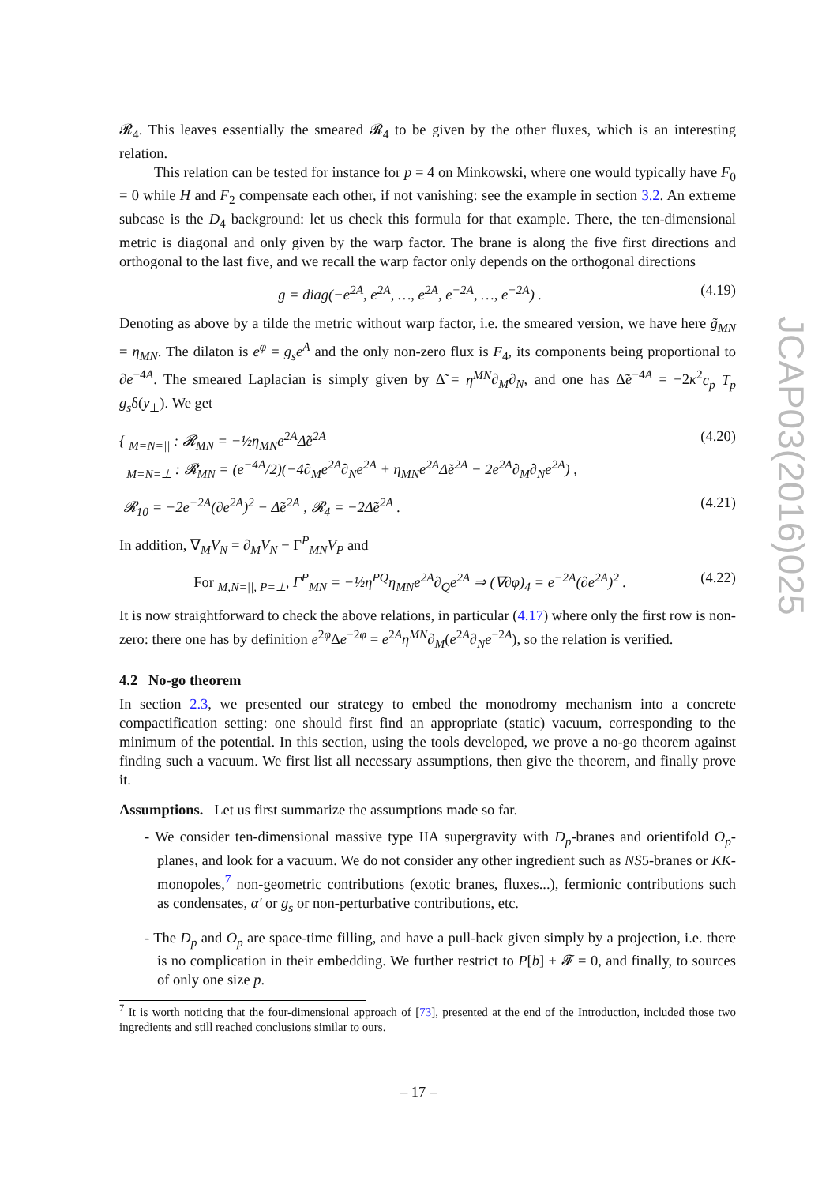𝓡<sub>4</sub>. This leaves essentially the smeared 𝓡<sub>4</sub> to be given by the other fluxes, which is an interesting relation.
This relation can be tested for instance for p = 4 on Minkowski, where one would typically have F<sub>0</sub> = 0 while H and F<sub>2</sub> compensate each other, if not vanishing: see the example in section 3.2. An extreme subcase is the D<sub>4</sub> background: let us check this formula for that example. There, the ten-dimensional metric is diagonal and only given by the warp factor. The brane is along the five first directions and orthogonal to the last five, and we recall the warp factor only depends on the orthogonal directions
g = diag(−e<sup>2A</sup>, e<sup>2A</sup>, …, e<sup>2A</sup>, e<sup>−2A</sup>, …, e<sup>−2A</sup>) . (4.19)
Denoting as above by a tilde the metric without warp factor, i.e. the smeared version, we have here g̃<sub>MN</sub> = η<sub>MN</sub>. The dilaton is e<sup>φ</sup> = g<sub>s</sub>e<sup>A</sup> and the only non-zero flux is F<sub>4</sub>, its components being proportional to ∂e<sup>−4A</sup>. The smeared Laplacian is simply given by Δ̃ = η<sup>MN</sup>∂<sub>M</sub>∂<sub>N</sub>, and one has Δ̃e<sup>−4A</sup> = −2κ<sup>2</sup>c<sub>p</sub> T<sub>p</sub> g<sub>s</sub>δ(y<sub>⊥</sub>). We get
{ <sub>M=N=||</sub> : 𝓡<sub>MN</sub> = −½η<sub>MN</sub>e<sup>2A</sup>Δ̃e<sup>2A</sup>
<sub>M=N=⊥</sub> : 𝓡<sub>MN</sub> = (e<sup>−4A</sup>/2)(−4∂<sub>M</sub>e<sup>2A</sup>∂<sub>N</sub>e<sup>2A</sup> + η<sub>MN</sub>e<sup>2A</sup>Δ̃e<sup>2A</sup> − 2e<sup>2A</sup>∂<sub>M</sub>∂<sub>N</sub>e<sup>2A</sup>) , (4.20)
𝓡<sub>10</sub> = −2e<sup>−2A</sup>(∂e<sup>2A</sup>)<sup>2</sup> − Δ̃e<sup>2A</sup> , 𝓡<sub>4</sub> = −2Δ̃e<sup>2A</sup> . (4.21)
In addition, ∇<sub>M</sub>V<sub>N</sub> = ∂<sub>M</sub>V<sub>N</sub> − Γ<sup>P</sup><sub>MN</sub>V<sub>P</sub> and
For <sub>M,N=||, P=⊥</sub>, Γ<sup>P</sup><sub>MN</sub> = −½η<sup>PQ</sup>η<sub>MN</sub>e<sup>2A</sup>∂<sub>Q</sub>e<sup>2A</sup> ⇒ (∇∂φ)<sub>4</sub> = e<sup>−2A</sup>(∂e<sup>2A</sup>)<sup>2</sup> . (4.22)
It is now straightforward to check the above relations, in particular (4.17) where only the first row is non-zero: there one has by definition e<sup>2φ</sup>Δe<sup>−2φ</sup> = e<sup>2A</sup>η<sup>MN</sup>∂<sub>M</sub>(e<sup>2A</sup>∂<sub>N</sub>e<sup>−2A</sup>), so the relation is verified.
4.2 No-go theorem
In section 2.3, we presented our strategy to embed the monodromy mechanism into a concrete compactification setting: one should first find an appropriate (static) vacuum, corresponding to the minimum of the potential. In this section, using the tools developed, we prove a no-go theorem against finding such a vacuum. We first list all necessary assumptions, then give the theorem, and finally prove it.
Assumptions. Let us first summarize the assumptions made so far.
- We consider ten-dimensional massive type IIA supergravity with D<sub>p</sub>-branes and orientifold O<sub>p</sub>-planes, and look for a vacuum. We do not consider any other ingredient such as NS5-branes or KK-monopoles,<sup>7</sup> non-geometric contributions (exotic branes, fluxes...), fermionic contributions such as condensates, α′ or g<sub>s</sub> or non-perturbative contributions, etc.
- The D<sub>p</sub> and O<sub>p</sub> are space-time filling, and have a pull-back given simply by a projection, i.e. there is no complication in their embedding. We further restrict to P[b] + 𝓕 = 0, and finally, to sources of only one size p.
<sup>7</sup> It is worth noticing that the four-dimensional approach of [73], presented at the end of the Introduction, included those two ingredients and still reached conclusions similar to ours.
JCAP03(2016)025
– 17 –